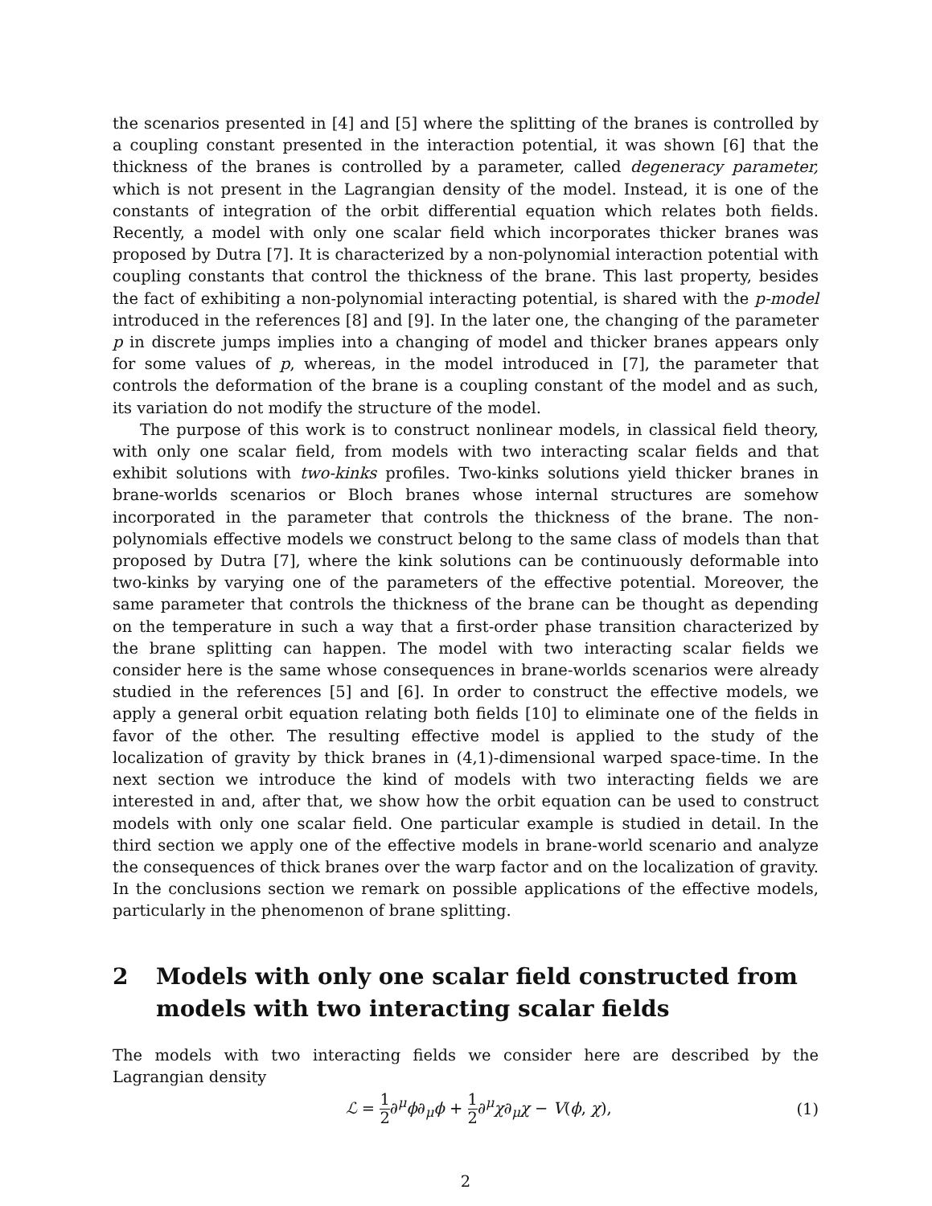the scenarios presented in [4] and [5] where the splitting of the branes is controlled by a coupling constant presented in the interaction potential, it was shown [6] that the thickness of the branes is controlled by a parameter, called degeneracy parameter, which is not present in the Lagrangian density of the model. Instead, it is one of the constants of integration of the orbit differential equation which relates both fields. Recently, a model with only one scalar field which incorporates thicker branes was proposed by Dutra [7]. It is characterized by a non-polynomial interaction potential with coupling constants that control the thickness of the brane. This last property, besides the fact of exhibiting a non-polynomial interacting potential, is shared with the p-model introduced in the references [8] and [9]. In the later one, the changing of the parameter p in discrete jumps implies into a changing of model and thicker branes appears only for some values of p, whereas, in the model introduced in [7], the parameter that controls the deformation of the brane is a coupling constant of the model and as such, its variation do not modify the structure of the model.
The purpose of this work is to construct nonlinear models, in classical field theory, with only one scalar field, from models with two interacting scalar fields and that exhibit solutions with two-kinks profiles. Two-kinks solutions yield thicker branes in brane-worlds scenarios or Bloch branes whose internal structures are somehow incorporated in the parameter that controls the thickness of the brane. The non-polynomials effective models we construct belong to the same class of models than that proposed by Dutra [7], where the kink solutions can be continuously deformable into two-kinks by varying one of the parameters of the effective potential. Moreover, the same parameter that controls the thickness of the brane can be thought as depending on the temperature in such a way that a first-order phase transition characterized by the brane splitting can happen. The model with two interacting scalar fields we consider here is the same whose consequences in brane-worlds scenarios were already studied in the references [5] and [6]. In order to construct the effective models, we apply a general orbit equation relating both fields [10] to eliminate one of the fields in favor of the other. The resulting effective model is applied to the study of the localization of gravity by thick branes in (4,1)-dimensional warped space-time. In the next section we introduce the kind of models with two interacting fields we are interested in and, after that, we show how the orbit equation can be used to construct models with only one scalar field. One particular example is studied in detail. In the third section we apply one of the effective models in brane-world scenario and analyze the consequences of thick branes over the warp factor and on the localization of gravity. In the conclusions section we remark on possible applications of the effective models, particularly in the phenomenon of brane splitting.
2 Models with only one scalar field constructed from models with two interacting scalar fields
The models with two interacting fields we consider here are described by the Lagrangian density
ℒ = 1 2∂<sup>μ</sup>ϕ∂<sub>μ</sub>ϕ + 1 2∂<sup>μ</sup>χ∂<sub>μ</sub>χ − V(ϕ, χ), (1)
2